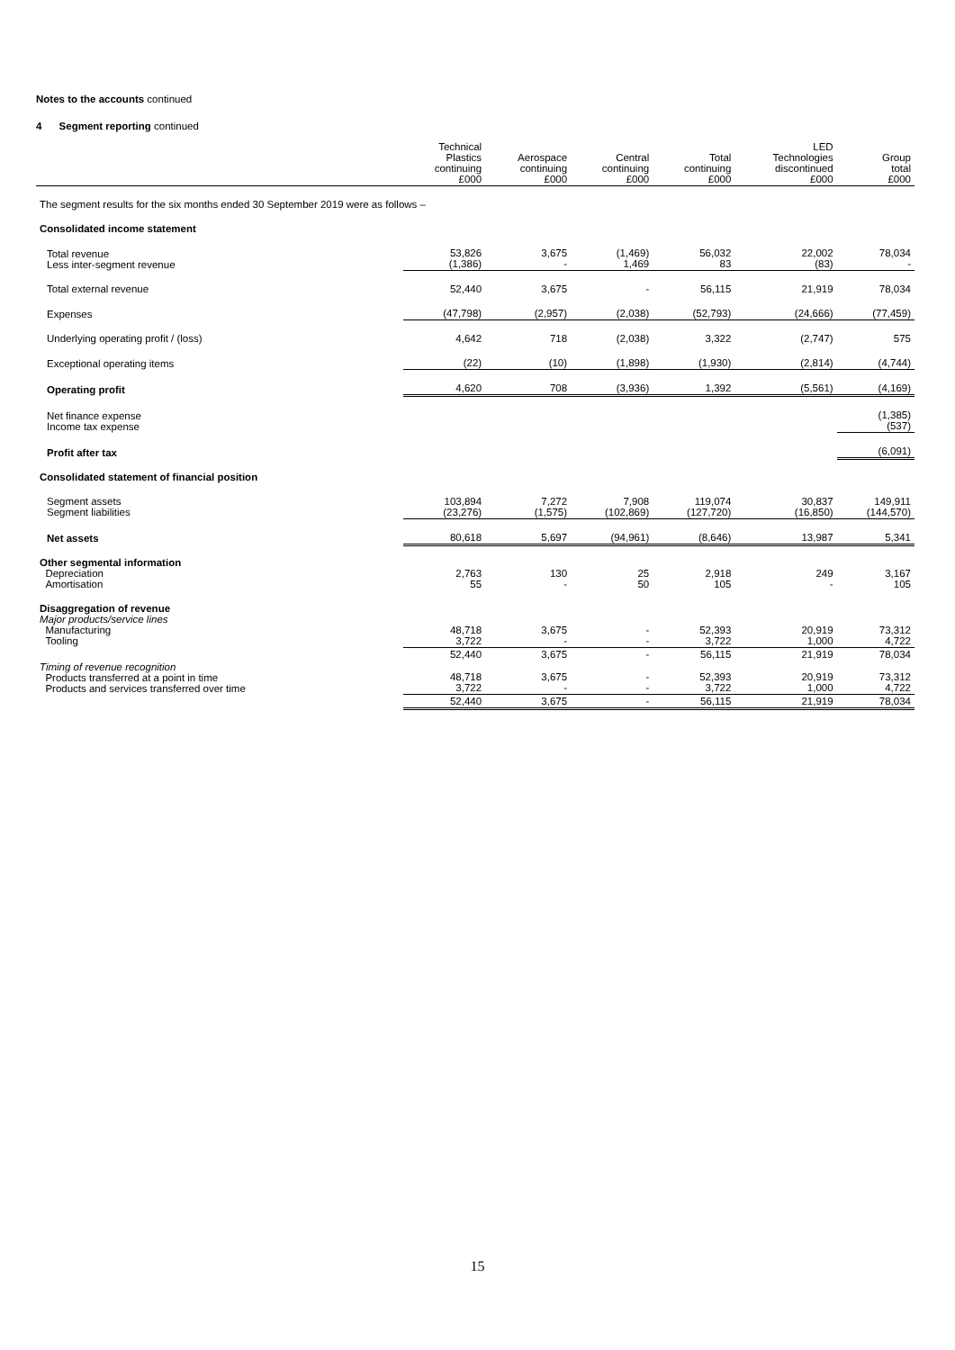Notes to the accounts continued
4 Segment reporting continued
| | Technical Plastics continuing £000 | Aerospace continuing £000 | Central continuing £000 | Total continuing £000 | LED Technologies discontinued £000 | Group total £000 |
| --- | --- | --- | --- | --- | --- | --- |
| The segment results for the six months ended 30 September 2019 were as follows – | | | | | | |
| Consolidated income statement | | | | | | |
| Total revenue Less inter-segment revenue | 53,826 (1,386) | 3,675 - | (1,469) 1,469 | 56,032 83 | 22,002 (83) | 78,034 - |
| Total external revenue | 52,440 | 3,675 | - | 56,115 | 21,919 | 78,034 |
| Expenses | (47,798) | (2,957) | (2,038) | (52,793) | (24,666) | (77,459) |
| Underlying operating profit / (loss) | 4,642 | 718 | (2,038) | 3,322 | (2,747) | 575 |
| Exceptional operating items | (22) | (10) | (1,898) | (1,930) | (2,814) | (4,744) |
| Operating profit | 4,620 | 708 | (3,936) | 1,392 | (5,561) | (4,169) |
| Net finance expense Income tax expense | | | | | | (1,385) (537) |
| Profit after tax | | | | | | (6,091) |
| Consolidated statement of financial position | | | | | | |
| Segment assets Segment liabilities | 103,894 (23,276) | 7,272 (1,575) | 7,908 (102,869) | 119,074 (127,720) | 30,837 (16,850) | 149,911 (144,570) |
| Net assets | 80,618 | 5,697 | (94,961) | (8,646) | 13,987 | 5,341 |
| Other segmental information Depreciation Amortisation | 2,763 55 | 130 - | 25 50 | 2,918 105 | 249 - | 3,167 105 |
| Disaggregation of revenue Major products/service lines Manufacturing Tooling | 48,718 3,722 | 3,675 - | - - | 52,393 3,722 | 20,919 1,000 | 73,312 4,722 |
| | 52,440 | 3,675 | - | 56,115 | 21,919 | 78,034 |
| Timing of revenue recognition Products transferred at a point in time Products and services transferred over time | 48,718 3,722 | 3,675 - | - - | 52,393 3,722 | 20,919 1,000 | 73,312 4,722 |
| | 52,440 | 3,675 | - | 56,115 | 21,919 | 78,034 |
15